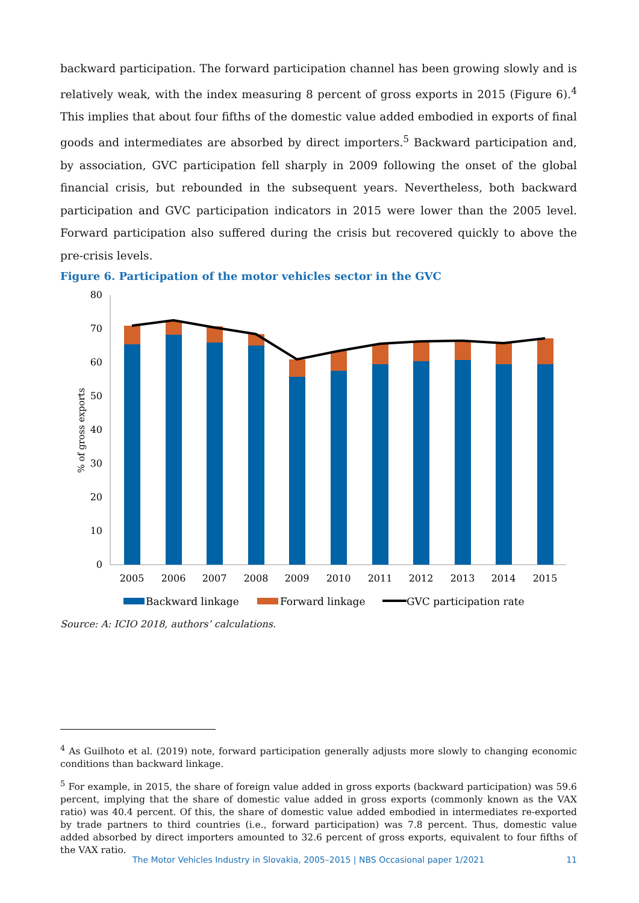backward participation. The forward participation channel has been growing slowly and is relatively weak, with the index measuring 8 percent of gross exports in 2015 (Figure 6).<sup>4</sup> This implies that about four fifths of the domestic value added embodied in exports of final goods and intermediates are absorbed by direct importers.<sup>5</sup> Backward participation and, by association, GVC participation fell sharply in 2009 following the onset of the global financial crisis, but rebounded in the subsequent years. Nevertheless, both backward participation and GVC participation indicators in 2015 were lower than the 2005 level. Forward participation also suffered during the crisis but recovered quickly to above the pre-crisis levels.
Figure 6. Participation of the motor vehicles sector in the GVC
0
10
20
30
40
50
60
70
80
% of gross exports
2005
2006
2007
2008
2009
2010
2011
2012
2013
2014
2015
Backward linkage
Forward linkage
GVC participation rate
Source: A: ICIO 2018, authors’ calculations.
<sup>4</sup> As Guilhoto et al. (2019) note, forward participation generally adjusts more slowly to changing economic conditions than backward linkage.
<sup>5</sup> For example, in 2015, the share of foreign value added in gross exports (backward participation) was 59.6 percent, implying that the share of domestic value added in gross exports (commonly known as the VAX ratio) was 40.4 percent. Of this, the share of domestic value added embodied in intermediates re-exported by trade partners to third countries (i.e., forward participation) was 7.8 percent. Thus, domestic value added absorbed by direct importers amounted to 32.6 percent of gross exports, equivalent to four fifths of the VAX ratio.
The Motor Vehicles Industry in Slovakia, 2005–2015 | NBS Occasional paper 1/2021 11